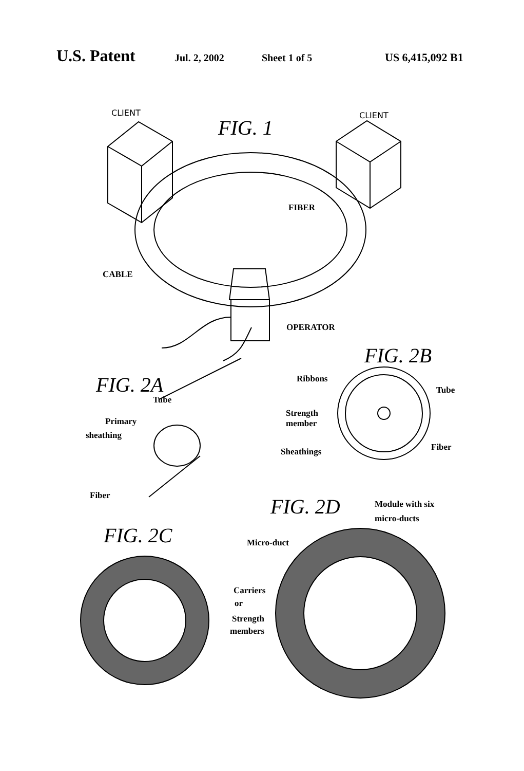U.S. Patent Jul. 2, 2002 Sheet 1 of 5 US 6,415,092 B1
CLIENT
CLIENT
FIG. 1
FIBER
CABLE
OPERATOR
Ribbons
Tube
Strength
member
Sheathings
Fiber
Tube
Primary
sheathing
Fiber
Module with six
micro-ducts
Micro-duct
Carriers
or
Strength
members
FIG. 2B
FIG. 2A
FIG. 2D
FIG. 2C